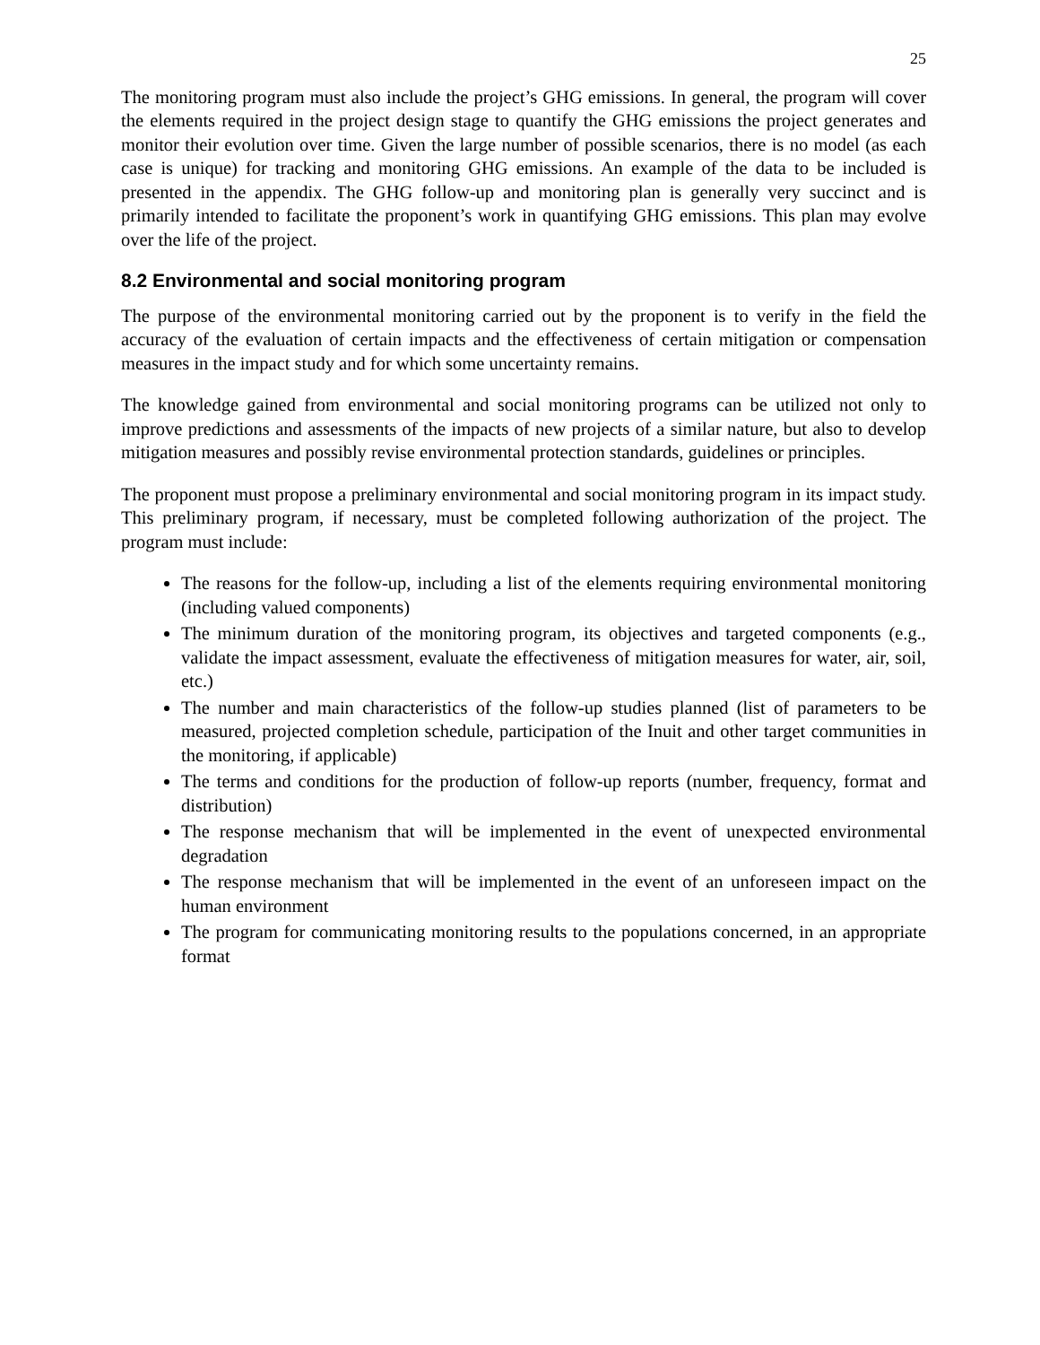25
The monitoring program must also include the project’s GHG emissions. In general, the program will cover the elements required in the project design stage to quantify the GHG emissions the project generates and monitor their evolution over time. Given the large number of possible scenarios, there is no model (as each case is unique) for tracking and monitoring GHG emissions. An example of the data to be included is presented in the appendix. The GHG follow-up and monitoring plan is generally very succinct and is primarily intended to facilitate the proponent’s work in quantifying GHG emissions. This plan may evolve over the life of the project.
8.2 Environmental and social monitoring program
The purpose of the environmental monitoring carried out by the proponent is to verify in the field the accuracy of the evaluation of certain impacts and the effectiveness of certain mitigation or compensation measures in the impact study and for which some uncertainty remains.
The knowledge gained from environmental and social monitoring programs can be utilized not only to improve predictions and assessments of the impacts of new projects of a similar nature, but also to develop mitigation measures and possibly revise environmental protection standards, guidelines or principles.
The proponent must propose a preliminary environmental and social monitoring program in its impact study. This preliminary program, if necessary, must be completed following authorization of the project. The program must include:
The reasons for the follow-up, including a list of the elements requiring environmental monitoring (including valued components)
The minimum duration of the monitoring program, its objectives and targeted components (e.g., validate the impact assessment, evaluate the effectiveness of mitigation measures for water, air, soil, etc.)
The number and main characteristics of the follow-up studies planned (list of parameters to be measured, projected completion schedule, participation of the Inuit and other target communities in the monitoring, if applicable)
The terms and conditions for the production of follow-up reports (number, frequency, format and distribution)
The response mechanism that will be implemented in the event of unexpected environmental degradation
The response mechanism that will be implemented in the event of an unforeseen impact on the human environment
The program for communicating monitoring results to the populations concerned, in an appropriate format